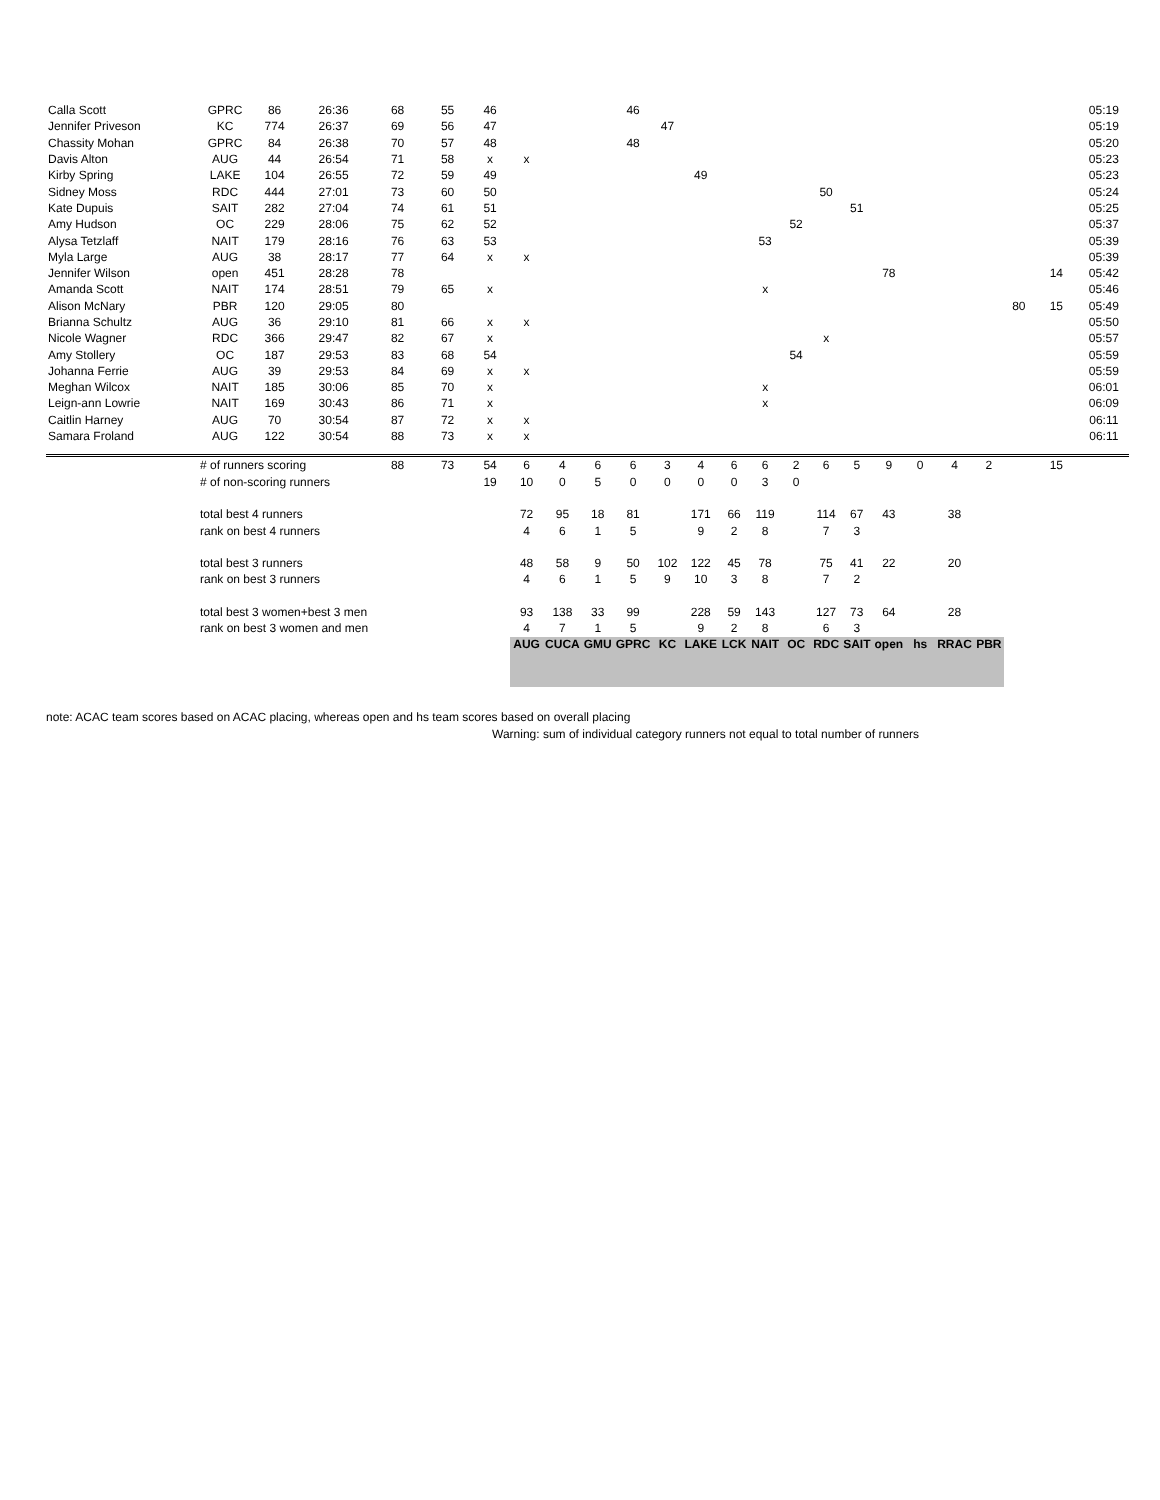| Calla Scott | GPRC | 86 | 26:36 | 68 | 55 | 46 | | | | 46 | | | | | | | | | | | | | | 05:19 |
| Jennifer Priveson | KC | 774 | 26:37 | 69 | 56 | 47 | | | | | 47 | | | | | | | | | | | | | 05:19 |
| Chassity Mohan | GPRC | 84 | 26:38 | 70 | 57 | 48 | | | | 48 | | | | | | | | | | | | | | 05:20 |
| Davis Alton | AUG | 44 | 26:54 | 71 | 58 | x | x | | | | | | | | | | | | | | | | | 05:23 |
| Kirby Spring | LAKE | 104 | 26:55 | 72 | 59 | 49 | | | | | | 49 | | | | | | | | | | | | 05:23 |
| Sidney Moss | RDC | 444 | 27:01 | 73 | 60 | 50 | | | | | | | | | | 50 | | | | | | | | 05:24 |
| Kate Dupuis | SAIT | 282 | 27:04 | 74 | 61 | 51 | | | | | | | | | | | 51 | | | | | | | 05:25 |
| Amy Hudson | OC | 229 | 28:06 | 75 | 62 | 52 | | | | | | | | | 52 | | | | | | | | | 05:37 |
| Alysa Tetzlaff | NAIT | 179 | 28:16 | 76 | 63 | 53 | | | | | | | | 53 | | | | | | | | | | 05:39 |
| Myla Large | AUG | 38 | 28:17 | 77 | 64 | x | x | | | | | | | | | | | | | | | | | 05:39 |
| Jennifer Wilson | open | 451 | 28:28 | 78 | | | | | | | | | | | | | | 78 | | | | | 14 | 05:42 |
| Amanda Scott | NAIT | 174 | 28:51 | 79 | 65 | x | | | | | | | | x | | | | | | | | | | 05:46 |
| Alison McNary | PBR | 120 | 29:05 | 80 | | | | | | | | | | | | | | | | | | 80 | 15 | 05:49 |
| Brianna Schultz | AUG | 36 | 29:10 | 81 | 66 | x | x | | | | | | | | | | | | | | | | | 05:50 |
| Nicole Wagner | RDC | 366 | 29:47 | 82 | 67 | x | | | | | | | | | | x | | | | | | | | 05:57 |
| Amy Stollery | OC | 187 | 29:53 | 83 | 68 | 54 | | | | | | | | | 54 | | | | | | | | | 05:59 |
| Johanna Ferrie | AUG | 39 | 29:53 | 84 | 69 | x | x | | | | | | | | | | | | | | | | | 05:59 |
| Meghan Wilcox | NAIT | 185 | 30:06 | 85 | 70 | x | | | | | | | | x | | | | | | | | | | 06:01 |
| Leign-ann Lowrie | NAIT | 169 | 30:43 | 86 | 71 | x | | | | | | | | x | | | | | | | | | | 06:09 |
| Caitlin Harney | AUG | 70 | 30:54 | 87 | 72 | x | x | | | | | | | | | | | | | | | | | 06:11 |
| Samara Froland | AUG | 122 | 30:54 | 88 | 73 | x | x | | | | | | | | | | | | | | | | | 06:11 |
| | # of runners scoring | | | 88 | 73 | 54 | 6 | 4 | 6 | 6 | 3 | 4 | 6 | 6 | 2 | 6 | 5 | 9 | 0 | 4 | 2 | | 15 | |
| | # of non-scoring runners | | | | | 19 | 10 | 0 | 5 | 0 | 0 | 0 | 0 | 3 | 0 | | | | | | | | | |
| | total best 4 runners | | | | | | 72 | 95 | 18 | 81 | | 171 | 66 | 119 | | 114 | 67 | 43 | | 38 | | | | |
| | rank on best 4 runners | | | | | | 4 | 6 | 1 | 5 | | 9 | 2 | 8 | | 7 | 3 | | | | | | | |
| | total best 3 runners | | | | | | 48 | 58 | 9 | 50 | 102 | 122 | 45 | 78 | | 75 | 41 | 22 | | 20 | | | | |
| | rank on best 3 runners | | | | | | 4 | 6 | 1 | 5 | 9 | 10 | 3 | 8 | | 7 | 2 | | | | | | | |
| | total best 3 women+best 3 men | | | | | | 93 | 138 | 33 | 99 | | 228 | 59 | 143 | | 127 | 73 | 64 | | 28 | | | | |
| | rank on best 3 women and men | | | | | | 4 | 7 | 1 | 5 | | 9 | 2 | 8 | | 6 | 3 | | | | | | | |
| | | | | | | | AUG | CUCA | GMU | GPRC | KC | LAKE | LCK | NAIT | OC | RDC | SAIT | open | hs | RRAC | PBR | | | |
note: ACAC team scores based on ACAC placing, whereas open and hs team scores based on overall placing
Warning: sum of individual category runners not equal to total number of runners